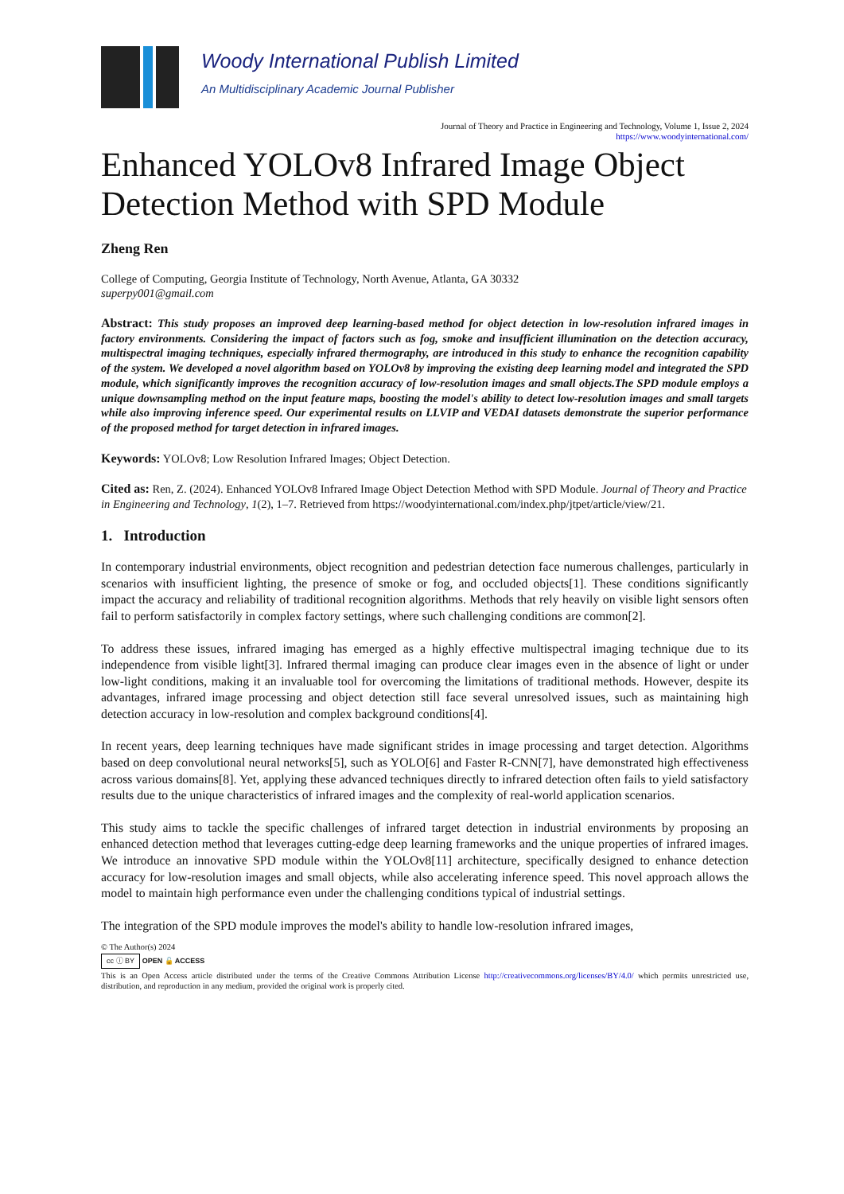Woody International Publish Limited
An Multidisciplinary Academic Journal Publisher
Journal of Theory and Practice in Engineering and Technology, Volume 1, Issue 2, 2024
https://www.woodyinternational.com/
Enhanced YOLOv8 Infrared Image Object Detection Method with SPD Module
Zheng Ren
College of Computing, Georgia Institute of Technology, North Avenue, Atlanta, GA 30332
superpy001@gmail.com
Abstract: This study proposes an improved deep learning-based method for object detection in low-resolution infrared images in factory environments. Considering the impact of factors such as fog, smoke and insufficient illumination on the detection accuracy, multispectral imaging techniques, especially infrared thermography, are introduced in this study to enhance the recognition capability of the system. We developed a novel algorithm based on YOLOv8 by improving the existing deep learning model and integrated the SPD module, which significantly improves the recognition accuracy of low-resolution images and small objects.The SPD module employs a unique downsampling method on the input feature maps, boosting the model's ability to detect low-resolution images and small targets while also improving inference speed. Our experimental results on LLVIP and VEDAI datasets demonstrate the superior performance of the proposed method for target detection in infrared images.
Keywords: YOLOv8; Low Resolution Infrared Images; Object Detection.
Cited as: Ren, Z. (2024). Enhanced YOLOv8 Infrared Image Object Detection Method with SPD Module. Journal of Theory and Practice in Engineering and Technology, 1(2), 1–7. Retrieved from https://woodyinternational.com/index.php/jtpet/article/view/21.
1. Introduction
In contemporary industrial environments, object recognition and pedestrian detection face numerous challenges, particularly in scenarios with insufficient lighting, the presence of smoke or fog, and occluded objects[1]. These conditions significantly impact the accuracy and reliability of traditional recognition algorithms. Methods that rely heavily on visible light sensors often fail to perform satisfactorily in complex factory settings, where such challenging conditions are common[2].
To address these issues, infrared imaging has emerged as a highly effective multispectral imaging technique due to its independence from visible light[3]. Infrared thermal imaging can produce clear images even in the absence of light or under low-light conditions, making it an invaluable tool for overcoming the limitations of traditional methods. However, despite its advantages, infrared image processing and object detection still face several unresolved issues, such as maintaining high detection accuracy in low-resolution and complex background conditions[4].
In recent years, deep learning techniques have made significant strides in image processing and target detection. Algorithms based on deep convolutional neural networks[5], such as YOLO[6] and Faster R-CNN[7], have demonstrated high effectiveness across various domains[8]. Yet, applying these advanced techniques directly to infrared detection often fails to yield satisfactory results due to the unique characteristics of infrared images and the complexity of real-world application scenarios.
This study aims to tackle the specific challenges of infrared target detection in industrial environments by proposing an enhanced detection method that leverages cutting-edge deep learning frameworks and the unique properties of infrared images. We introduce an innovative SPD module within the YOLOv8[11] architecture, specifically designed to enhance detection accuracy for low-resolution images and small objects, while also accelerating inference speed. This novel approach allows the model to maintain high performance even under the challenging conditions typical of industrial settings.
The integration of the SPD module improves the model's ability to handle low-resolution infrared images,
© The Author(s) 2024
cc ⓘ BY OPEN 🔓 ACCESS
This is an Open Access article distributed under the terms of the Creative Commons Attribution License http://creativecommons.org/licenses/BY/4.0/ which permits unrestricted use, distribution, and reproduction in any medium, provided the original work is properly cited.